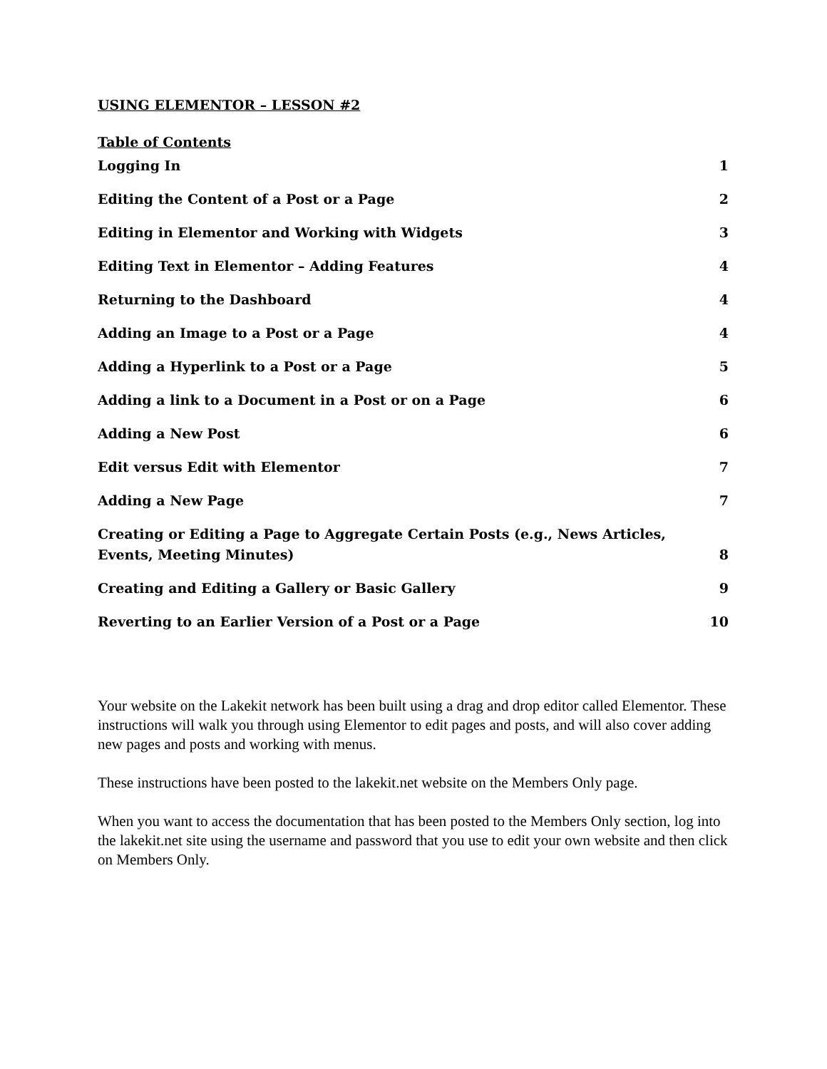USING ELEMENTOR – LESSON #2
Table of Contents
Logging In 1
Editing the Content of a Post or a Page 2
Editing in Elementor and Working with Widgets 3
Editing Text in Elementor – Adding Features 4
Returning to the Dashboard 4
Adding an Image to a Post or a Page 4
Adding a Hyperlink to a Post or a Page 5
Adding a link to a Document in a Post or on a Page 6
Adding a New Post 6
Edit versus Edit with Elementor 7
Adding a New Page 7
Creating or Editing a Page to Aggregate Certain Posts (e.g., News Articles, Events, Meeting Minutes) 8
Creating and Editing a Gallery or Basic Gallery 9
Reverting to an Earlier Version of a Post or a Page 10
Your website on the Lakekit network has been built using a drag and drop editor called Elementor. These instructions will walk you through using Elementor to edit pages and posts, and will also cover adding new pages and posts and working with menus.
These instructions have been posted to the lakekit.net website on the Members Only page.
When you want to access the documentation that has been posted to the Members Only section, log into the lakekit.net site using the username and password that you use to edit your own website and then click on Members Only.